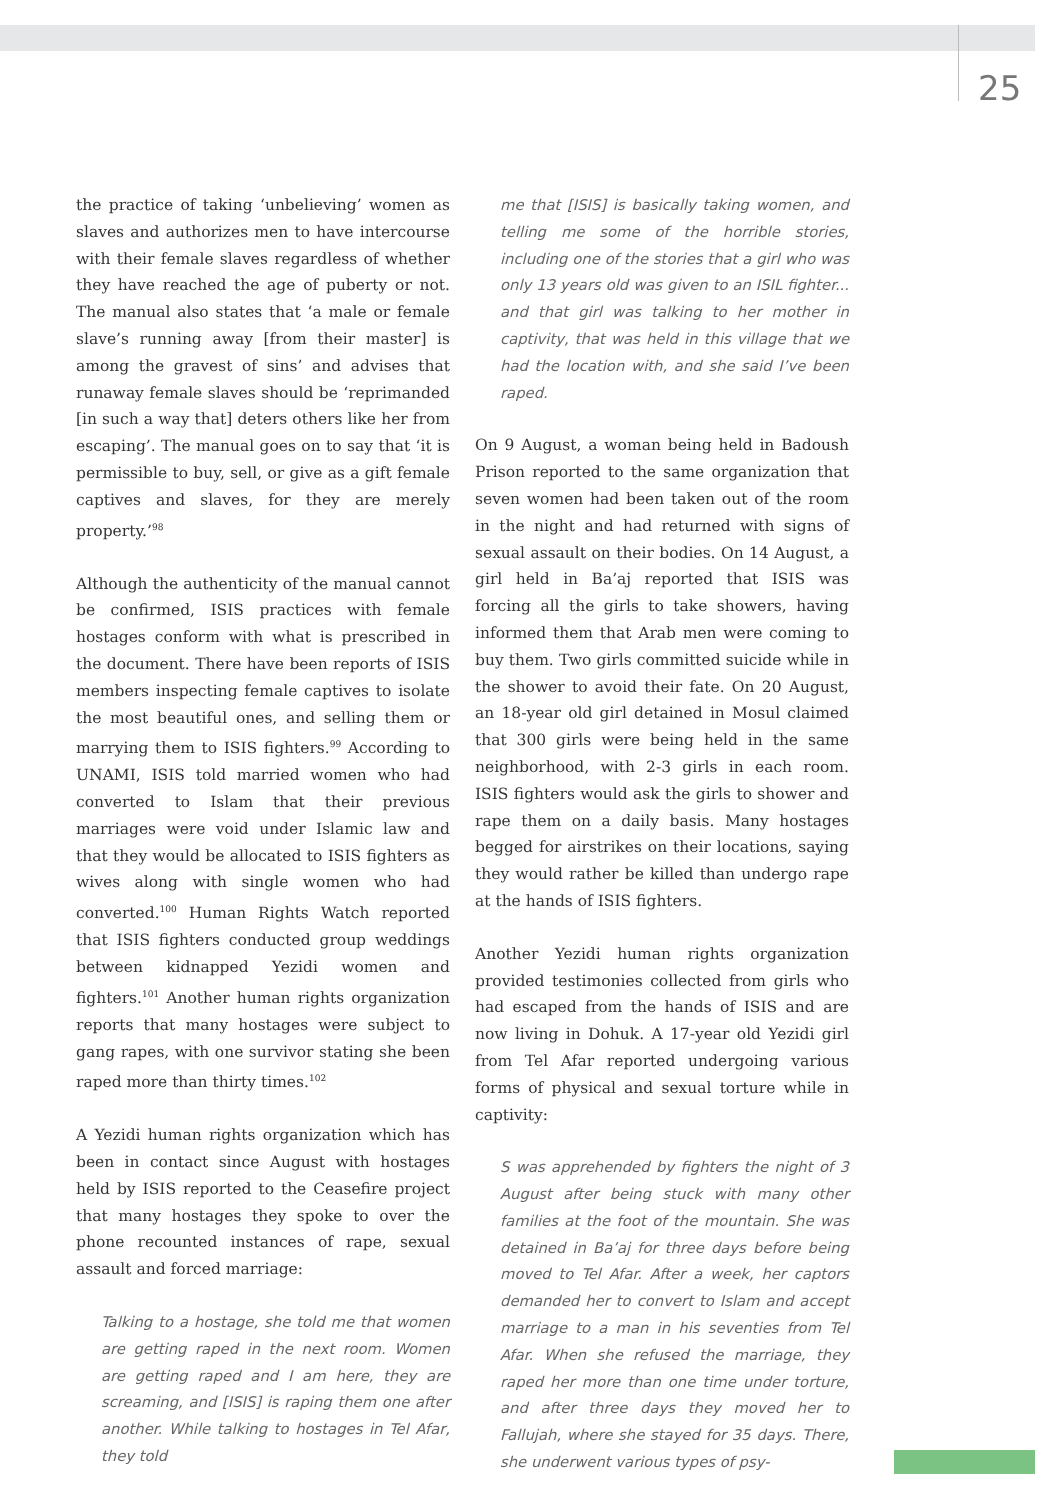25
the practice of taking ‘unbelieving’ women as slaves and authorizes men to have intercourse with their female slaves regardless of whether they have reached the age of puberty or not. The manual also states that ‘a male or female slave’s running away [from their master] is among the gravest of sins’ and advises that runaway female slaves should be ‘reprimanded [in such a way that] deters others like her from escaping’. The manual goes on to say that ‘it is permissible to buy, sell, or give as a gift female captives and slaves, for they are merely property.’<sup>98</sup>
Although the authenticity of the manual cannot be confirmed, ISIS practices with female hostages conform with what is prescribed in the document. There have been reports of ISIS members inspecting female captives to isolate the most beautiful ones, and selling them or marrying them to ISIS fighters.<sup>99</sup> According to UNAMI, ISIS told married women who had converted to Islam that their previous marriages were void under Islamic law and that they would be allocated to ISIS fighters as wives along with single women who had converted.<sup>100</sup> Human Rights Watch reported that ISIS fighters conducted group weddings between kidnapped Yezidi women and fighters.<sup>101</sup> Another human rights organization reports that many hostages were subject to gang rapes, with one survivor stating she been raped more than thirty times.<sup>102</sup>
A Yezidi human rights organization which has been in contact since August with hostages held by ISIS reported to the Ceasefire project that many hostages they spoke to over the phone recounted instances of rape, sexual assault and forced marriage:
Talking to a hostage, she told me that women are getting raped in the next room. Women are getting raped and I am here, they are screaming, and [ISIS] is raping them one after another. While talking to hostages in Tel Afar, they told
me that [ISIS] is basically taking women, and telling me some of the horrible stories, including one of the stories that a girl who was only 13 years old was given to an ISIL fighter... and that girl was talking to her mother in captivity, that was held in this village that we had the location with, and she said I’ve been raped.
On 9 August, a woman being held in Badoush Prison reported to the same organization that seven women had been taken out of the room in the night and had returned with signs of sexual assault on their bodies. On 14 August, a girl held in Ba’aj reported that ISIS was forcing all the girls to take showers, having informed them that Arab men were coming to buy them. Two girls committed suicide while in the shower to avoid their fate. On 20 August, an 18-year old girl detained in Mosul claimed that 300 girls were being held in the same neighborhood, with 2-3 girls in each room. ISIS fighters would ask the girls to shower and rape them on a daily basis. Many hostages begged for airstrikes on their locations, saying they would rather be killed than undergo rape at the hands of ISIS fighters.
Another Yezidi human rights organization provided testimonies collected from girls who had escaped from the hands of ISIS and are now living in Dohuk. A 17-year old Yezidi girl from Tel Afar reported undergoing various forms of physical and sexual torture while in captivity:
S was apprehended by fighters the night of 3 August after being stuck with many other families at the foot of the mountain. She was detained in Ba’aj for three days before being moved to Tel Afar. After a week, her captors demanded her to convert to Islam and accept marriage to a man in his seventies from Tel Afar. When she refused the marriage, they raped her more than one time under torture, and after three days they moved her to Fallujah, where she stayed for 35 days. There, she underwent various types of psy-